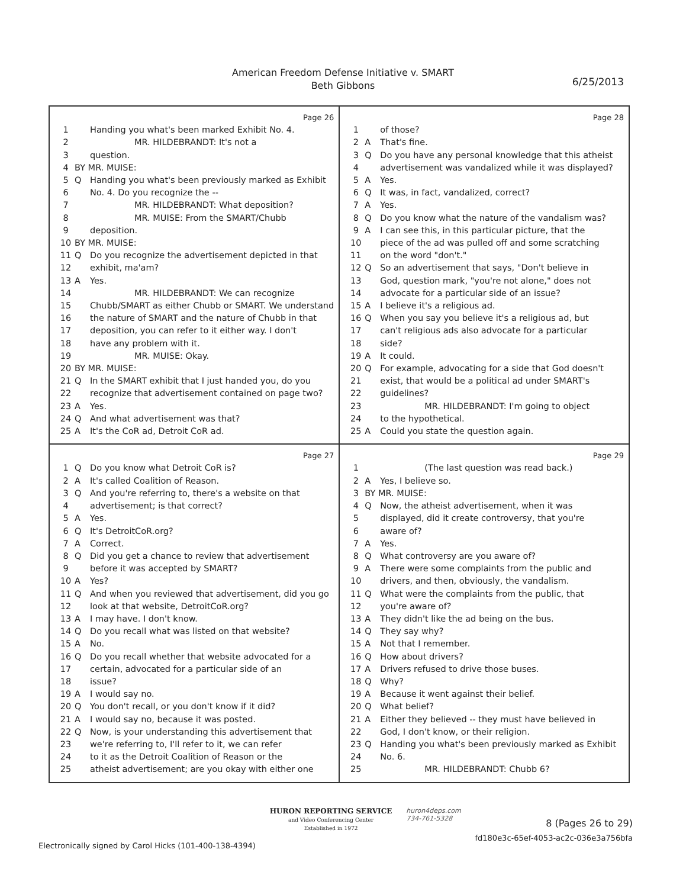American Freedom Defense Initiative v. SMART
Beth Gibbons
6/25/2013
Page 26
1 Handing you what's been marked Exhibit No. 4.
2 MR. HILDEBRANDT: It's not a
3 question.
4 BY MR. MUISE:
5 Q Handing you what's been previously marked as Exhibit
6 No. 4. Do you recognize the --
7 MR. HILDEBRANDT: What deposition?
8 MR. MUISE: From the SMART/Chubb
9 deposition.
10 BY MR. MUISE:
11 Q Do you recognize the advertisement depicted in that
12 exhibit, ma'am?
13 A Yes.
14 MR. HILDEBRANDT: We can recognize
15 Chubb/SMART as either Chubb or SMART. We understand
16 the nature of SMART and the nature of Chubb in that
17 deposition, you can refer to it either way. I don't
18 have any problem with it.
19 MR. MUISE: Okay.
20 BY MR. MUISE:
21 Q In the SMART exhibit that I just handed you, do you
22 recognize that advertisement contained on page two?
23 A Yes.
24 Q And what advertisement was that?
25 A It's the CoR ad, Detroit CoR ad.
Page 28
1 of those?
2 A That's fine.
3 Q Do you have any personal knowledge that this atheist
4 advertisement was vandalized while it was displayed?
5 A Yes.
6 Q It was, in fact, vandalized, correct?
7 A Yes.
8 Q Do you know what the nature of the vandalism was?
9 A I can see this, in this particular picture, that the
10 piece of the ad was pulled off and some scratching
11 on the word "don't."
12 Q So an advertisement that says, "Don't believe in
13 God, question mark, "you're not alone," does not
14 advocate for a particular side of an issue?
15 A I believe it's a religious ad.
16 Q When you say you believe it's a religious ad, but
17 can't religious ads also advocate for a particular
18 side?
19 A It could.
20 Q For example, advocating for a side that God doesn't
21 exist, that would be a political ad under SMART's
22 guidelines?
23 MR. HILDEBRANDT: I'm going to object
24 to the hypothetical.
25 A Could you state the question again.
Page 27
1 Q Do you know what Detroit CoR is?
2 A It's called Coalition of Reason.
3 Q And you're referring to, there's a website on that
4 advertisement; is that correct?
5 A Yes.
6 Q It's DetroitCoR.org?
7 A Correct.
8 Q Did you get a chance to review that advertisement
9 before it was accepted by SMART?
10 A Yes?
11 Q And when you reviewed that advertisement, did you go
12 look at that website, DetroitCoR.org?
13 A I may have. I don't know.
14 Q Do you recall what was listed on that website?
15 A No.
16 Q Do you recall whether that website advocated for a
17 certain, advocated for a particular side of an
18 issue?
19 A I would say no.
20 Q You don't recall, or you don't know if it did?
21 A I would say no, because it was posted.
22 Q Now, is your understanding this advertisement that
23 we're referring to, I'll refer to it, we can refer
24 to it as the Detroit Coalition of Reason or the
25 atheist advertisement; are you okay with either one
Page 29
1 (The last question was read back.)
2 A Yes, I believe so.
3 BY MR. MUISE:
4 Q Now, the atheist advertisement, when it was
5 displayed, did it create controversy, that you're
6 aware of?
7 A Yes.
8 Q What controversy are you aware of?
9 A There were some complaints from the public and
10 drivers, and then, obviously, the vandalism.
11 Q What were the complaints from the public, that
12 you're aware of?
13 A They didn't like the ad being on the bus.
14 Q They say why?
15 A Not that I remember.
16 Q How about drivers?
17 A Drivers refused to drive those buses.
18 Q Why?
19 A Because it went against their belief.
20 Q What belief?
21 A Either they believed -- they must have believed in
22 God, I don't know, or their religion.
23 Q Handing you what's been previously marked as Exhibit
24 No. 6.
25 MR. HILDEBRANDT: Chubb 6?
Electronically signed by Carol Hicks (101-400-138-4394)
HURON REPORTING SERVICE
and Video Conferencing Center
Established in 1972
huron4deps.com
734-761-5328
8 (Pages 26 to 29)
fd180e3c-65ef-4053-ac2c-036e3a756bfa